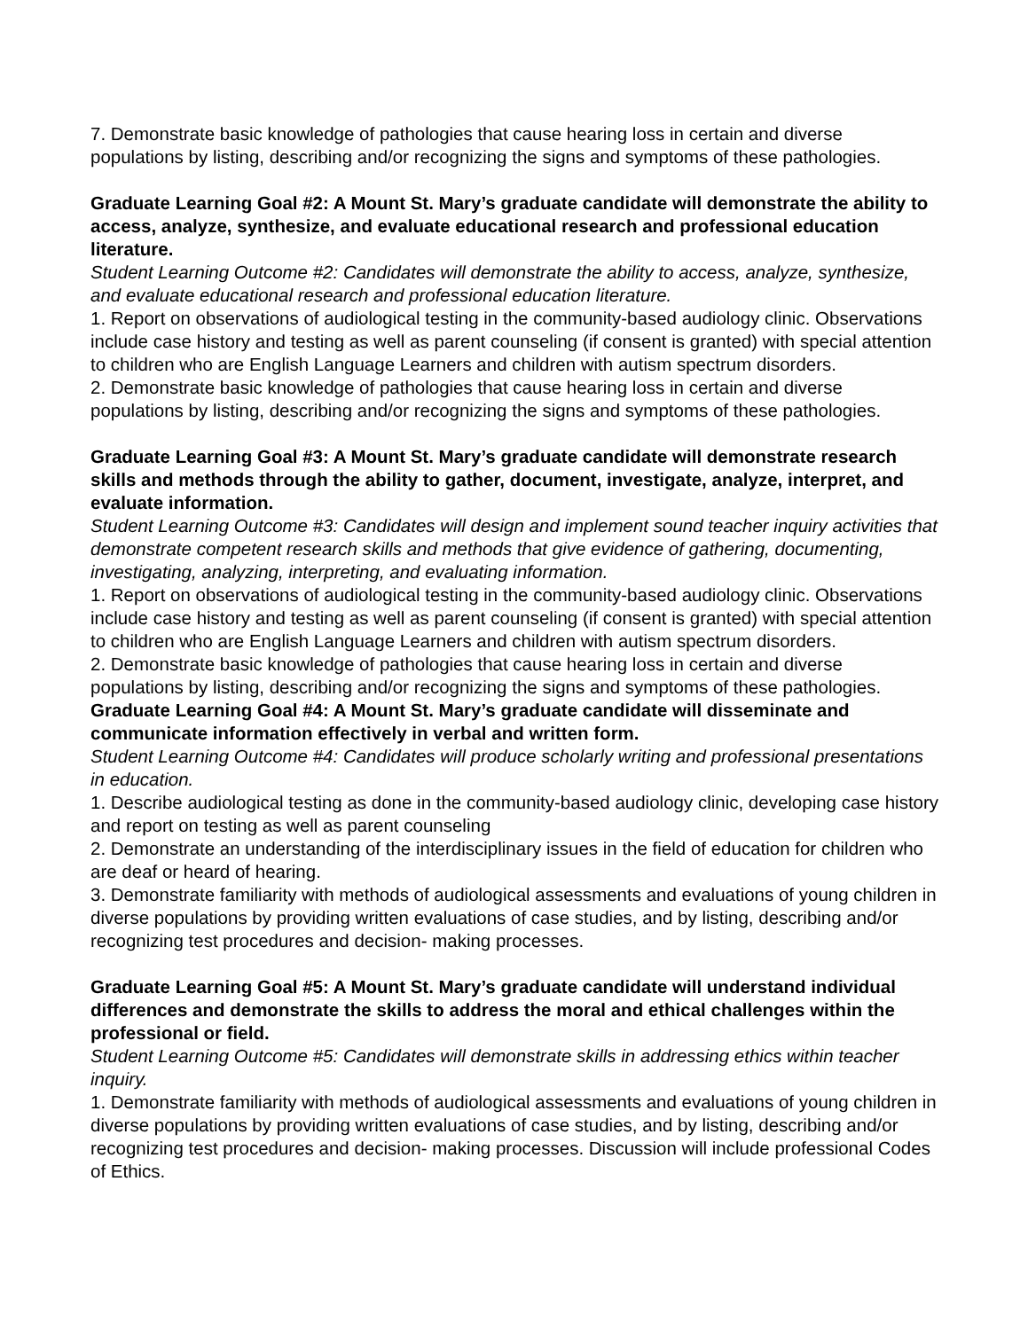7. Demonstrate basic knowledge of pathologies that cause hearing loss in certain and diverse populations by listing, describing and/or recognizing the signs and symptoms of these pathologies.
Graduate Learning Goal #2: A Mount St. Mary’s graduate candidate will demonstrate the ability to access, analyze, synthesize, and evaluate educational research and professional education literature.
Student Learning Outcome #2: Candidates will demonstrate the ability to access, analyze, synthesize, and evaluate educational research and professional education literature.
1. Report on observations of audiological testing in the community-based audiology clinic. Observations include case history and testing as well as parent counseling (if consent is granted) with special attention to children who are English Language Learners and children with autism spectrum disorders.
2. Demonstrate basic knowledge of pathologies that cause hearing loss in certain and diverse populations by listing, describing and/or recognizing the signs and symptoms of these pathologies.
Graduate Learning Goal #3: A Mount St. Mary’s graduate candidate will demonstrate research skills and methods through the ability to gather, document, investigate, analyze, interpret, and evaluate information.
Student Learning Outcome #3: Candidates will design and implement sound teacher inquiry activities that demonstrate competent research skills and methods that give evidence of gathering, documenting, investigating, analyzing, interpreting, and evaluating information.
1. Report on observations of audiological testing in the community-based audiology clinic. Observations include case history and testing as well as parent counseling (if consent is granted) with special attention to children who are English Language Learners and children with autism spectrum disorders.
2. Demonstrate basic knowledge of pathologies that cause hearing loss in certain and diverse populations by listing, describing and/or recognizing the signs and symptoms of these pathologies.
Graduate Learning Goal #4: A Mount St. Mary’s graduate candidate will disseminate and communicate information effectively in verbal and written form.
Student Learning Outcome #4: Candidates will produce scholarly writing and professional presentations in education.
1. Describe audiological testing as done in the community-based audiology clinic, developing case history and report on testing as well as parent counseling
2. Demonstrate an understanding of the interdisciplinary issues in the field of education for children who are deaf or heard of hearing.
3. Demonstrate familiarity with methods of audiological assessments and evaluations of young children in diverse populations by providing written evaluations of case studies, and by listing, describing and/or recognizing test procedures and decision- making processes.
Graduate Learning Goal #5: A Mount St. Mary’s graduate candidate will understand individual differences and demonstrate the skills to address the moral and ethical challenges within the professional or field.
Student Learning Outcome #5: Candidates will demonstrate skills in addressing ethics within teacher inquiry.
1. Demonstrate familiarity with methods of audiological assessments and evaluations of young children in diverse populations by providing written evaluations of case studies, and by listing, describing and/or recognizing test procedures and decision- making processes. Discussion will include professional Codes of Ethics.